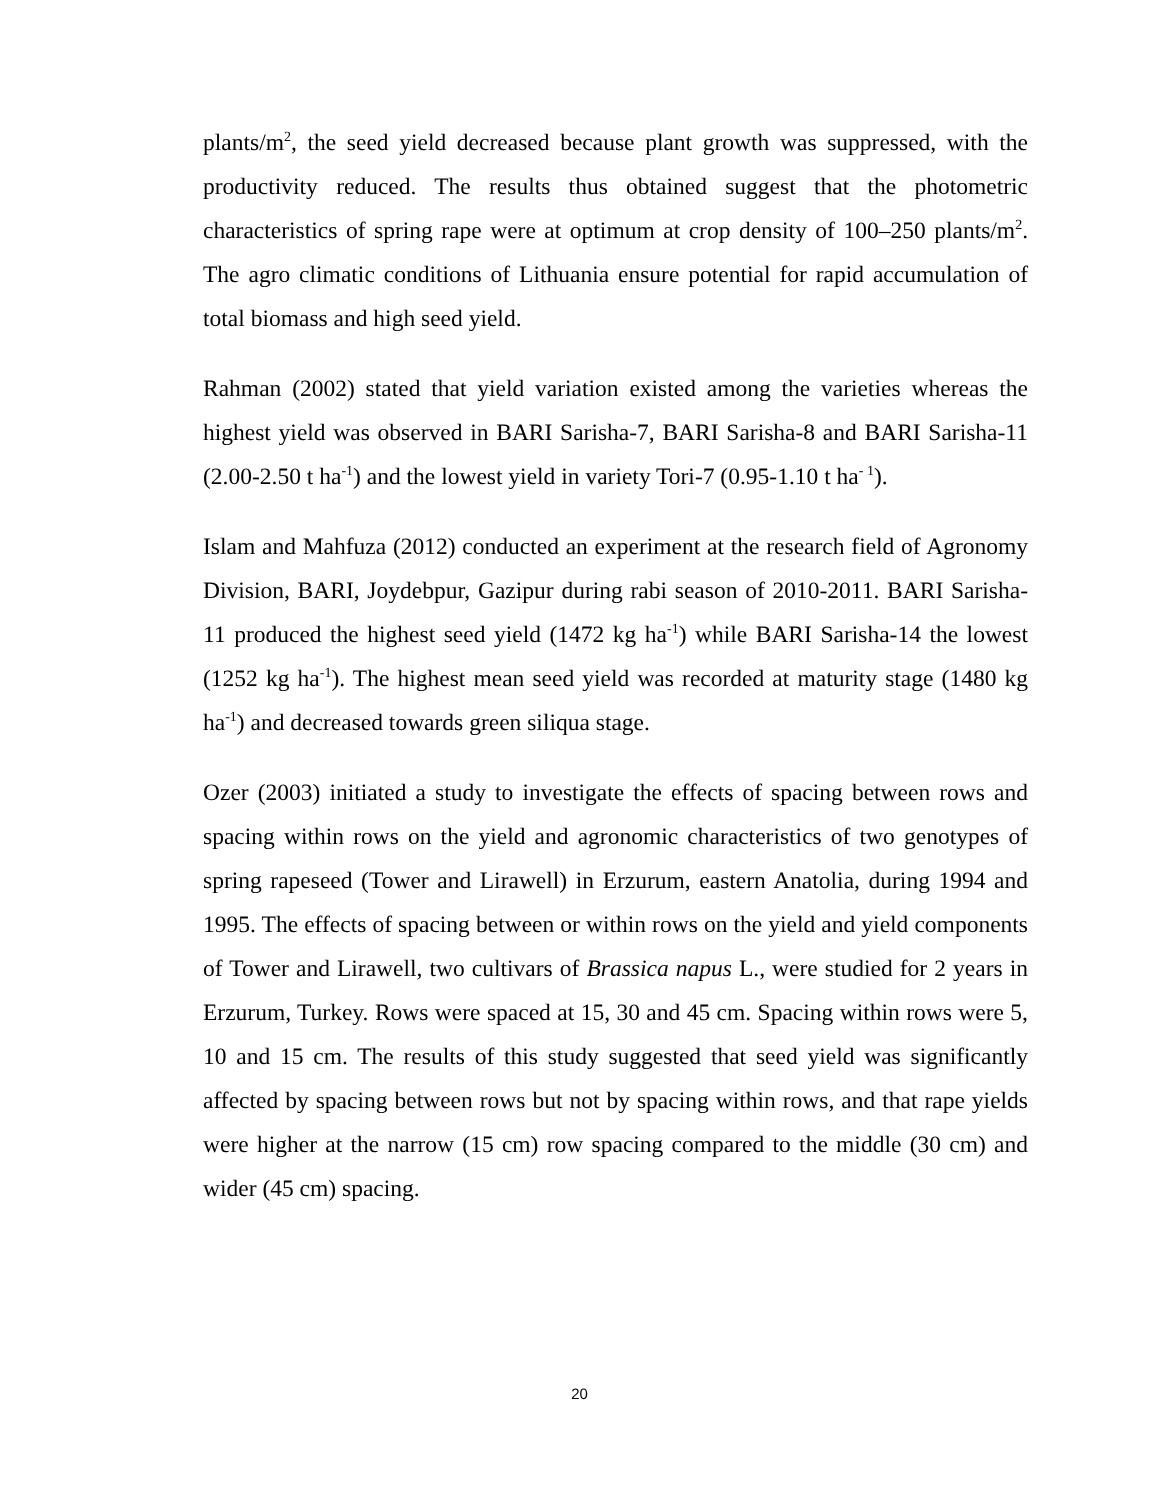plants/m<sup>2</sup>, the seed yield decreased because plant growth was suppressed, with the productivity reduced. The results thus obtained suggest that the photometric characteristics of spring rape were at optimum at crop density of 100–250 plants/m<sup>2</sup>. The agro climatic conditions of Lithuania ensure potential for rapid accumulation of total biomass and high seed yield.
Rahman (2002) stated that yield variation existed among the varieties whereas the highest yield was observed in BARI Sarisha-7, BARI Sarisha-8 and BARI Sarisha-11 (2.00-2.50 t ha<sup>-1</sup>) and the lowest yield in variety Tori-7 (0.95-1.10 t ha<sup>- 1</sup>).
Islam and Mahfuza (2012) conducted an experiment at the research field of Agronomy Division, BARI, Joydebpur, Gazipur during rabi season of 2010-2011. BARI Sarisha-11 produced the highest seed yield (1472 kg ha<sup>-1</sup>) while BARI Sarisha-14 the lowest (1252 kg ha<sup>-1</sup>). The highest mean seed yield was recorded at maturity stage (1480 kg ha<sup>-1</sup>) and decreased towards green siliqua stage.
Ozer (2003) initiated a study to investigate the effects of spacing between rows and spacing within rows on the yield and agronomic characteristics of two genotypes of spring rapeseed (Tower and Lirawell) in Erzurum, eastern Anatolia, during 1994 and 1995. The effects of spacing between or within rows on the yield and yield components of Tower and Lirawell, two cultivars of Brassica napus L., were studied for 2 years in Erzurum, Turkey. Rows were spaced at 15, 30 and 45 cm. Spacing within rows were 5, 10 and 15 cm. The results of this study suggested that seed yield was significantly affected by spacing between rows but not by spacing within rows, and that rape yields were higher at the narrow (15 cm) row spacing compared to the middle (30 cm) and wider (45 cm) spacing.
20